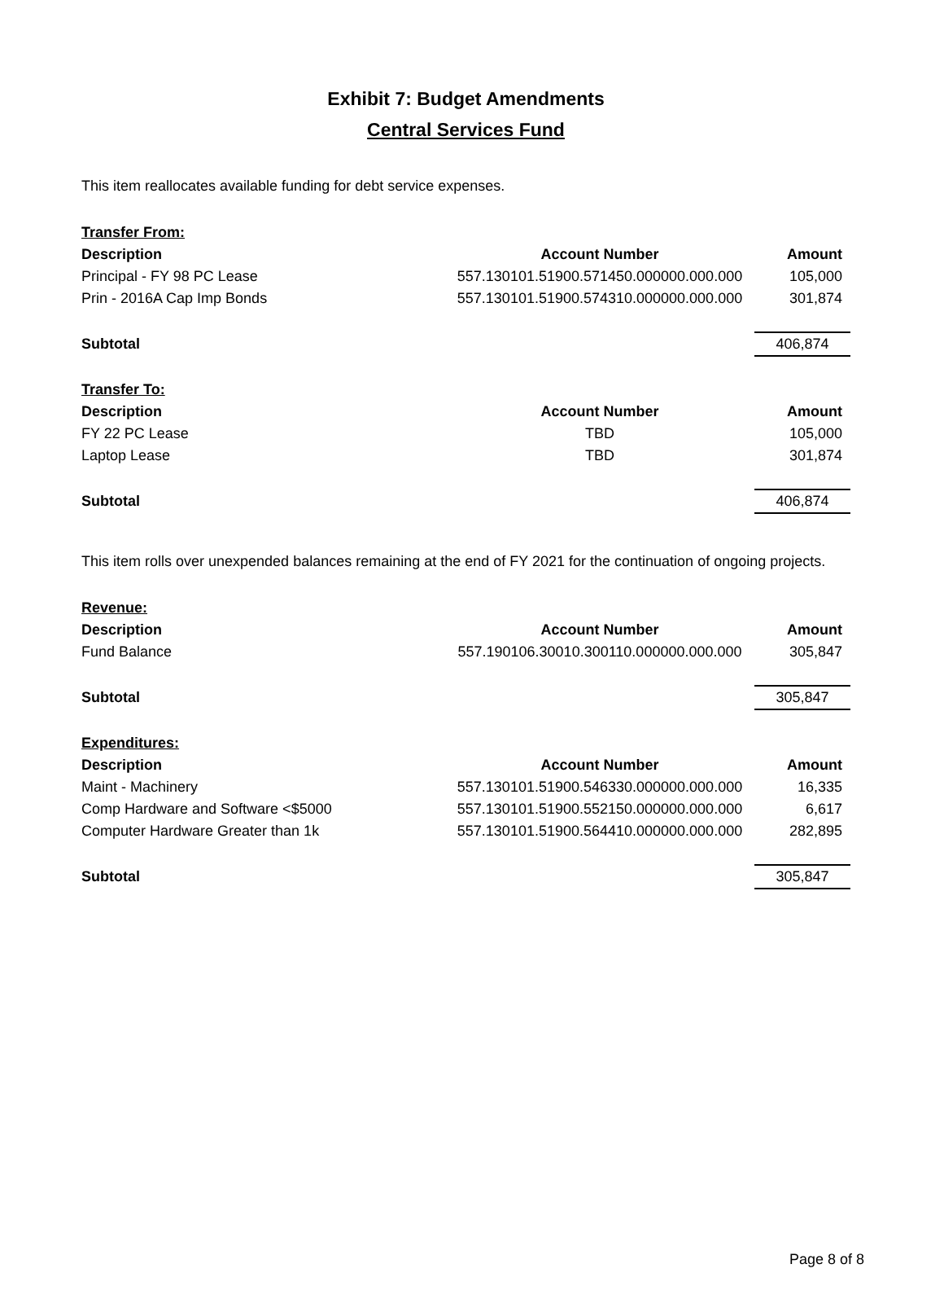Exhibit 7: Budget Amendments
Central Services Fund
This item reallocates available funding for debt service expenses.
| Transfer From: | | |
| Description | Account Number | Amount |
| Principal - FY 98 PC Lease | 557.130101.51900.571450.000000.000.000 | 105,000 |
| Prin - 2016A Cap Imp Bonds | 557.130101.51900.574310.000000.000.000 | 301,874 |
| Subtotal | | 406,874 |
| Transfer To: | | |
| Description | Account Number | Amount |
| FY 22 PC Lease | TBD | 105,000 |
| Laptop Lease | TBD | 301,874 |
| Subtotal | | 406,874 |
This item rolls over unexpended balances remaining at the end of FY 2021 for the continuation of ongoing projects.
| Revenue: | | |
| Description | Account Number | Amount |
| Fund Balance | 557.190106.30010.300110.000000.000.000 | 305,847 |
| Subtotal | | 305,847 |
| Expenditures: | | |
| Description | Account Number | Amount |
| Maint - Machinery | 557.130101.51900.546330.000000.000.000 | 16,335 |
| Comp Hardware and Software <$5000 | 557.130101.51900.552150.000000.000.000 | 6,617 |
| Computer Hardware Greater than 1k | 557.130101.51900.564410.000000.000.000 | 282,895 |
| Subtotal | | 305,847 |
Page 8 of 8